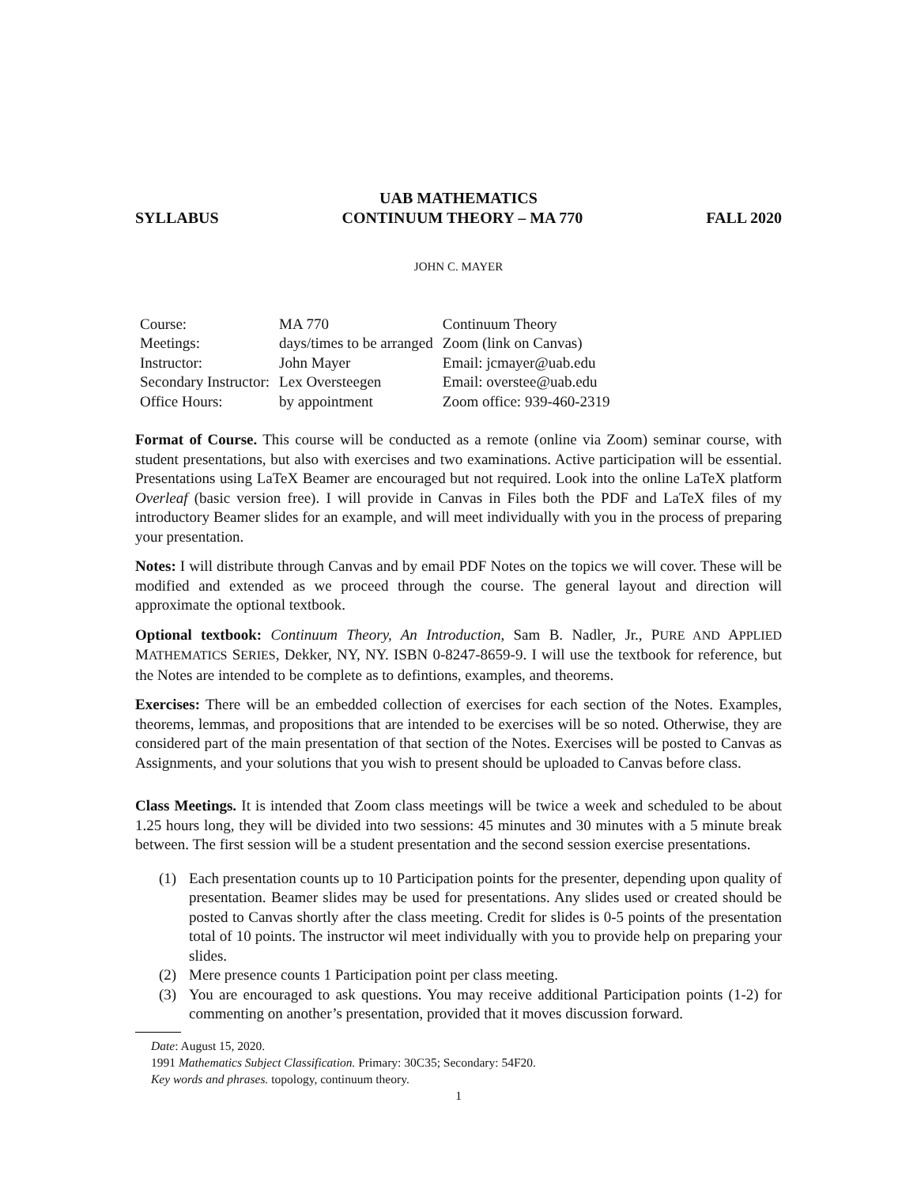UAB MATHEMATICS
SYLLABUS CONTINUUM THEORY – MA 770 FALL 2020
JOHN C. MAYER
| Course: | MA 770 | Continuum Theory |
| Meetings: | days/times to be arranged | Zoom (link on Canvas) |
| Instructor: | John Mayer | Email: jcmayer@uab.edu |
| Secondary Instructor: | Lex Oversteegen | Email: overstee@uab.edu |
| Office Hours: | by appointment | Zoom office: 939-460-2319 |
Format of Course. This course will be conducted as a remote (online via Zoom) seminar course, with student presentations, but also with exercises and two examinations. Active participation will be essential. Presentations using LaTeX Beamer are encouraged but not required. Look into the online LaTeX platform Overleaf (basic version free). I will provide in Canvas in Files both the PDF and LaTeX files of my introductory Beamer slides for an example, and will meet individually with you in the process of preparing your presentation.
Notes: I will distribute through Canvas and by email PDF Notes on the topics we will cover. These will be modified and extended as we proceed through the course. The general layout and direction will approximate the optional textbook.
Optional textbook: Continuum Theory, An Introduction, Sam B. Nadler, Jr., PURE AND APPLIED MATHEMATICS SERIES, Dekker, NY, NY. ISBN 0-8247-8659-9. I will use the textbook for reference, but the Notes are intended to be complete as to defintions, examples, and theorems.
Exercises: There will be an embedded collection of exercises for each section of the Notes. Examples, theorems, lemmas, and propositions that are intended to be exercises will be so noted. Otherwise, they are considered part of the main presentation of that section of the Notes. Exercises will be posted to Canvas as Assignments, and your solutions that you wish to present should be uploaded to Canvas before class.
Class Meetings. It is intended that Zoom class meetings will be twice a week and scheduled to be about 1.25 hours long, they will be divided into two sessions: 45 minutes and 30 minutes with a 5 minute break between. The first session will be a student presentation and the second session exercise presentations.
(1) Each presentation counts up to 10 Participation points for the presenter, depending upon quality of presentation. Beamer slides may be used for presentations. Any slides used or created should be posted to Canvas shortly after the class meeting. Credit for slides is 0-5 points of the presentation total of 10 points. The instructor wil meet individually with you to provide help on preparing your slides.
(2) Mere presence counts 1 Participation point per class meeting.
(3) You are encouraged to ask questions. You may receive additional Participation points (1-2) for commenting on another’s presentation, provided that it moves discussion forward.
Date: August 15, 2020.
1991 Mathematics Subject Classification. Primary: 30C35; Secondary: 54F20.
Key words and phrases. topology, continuum theory.
1